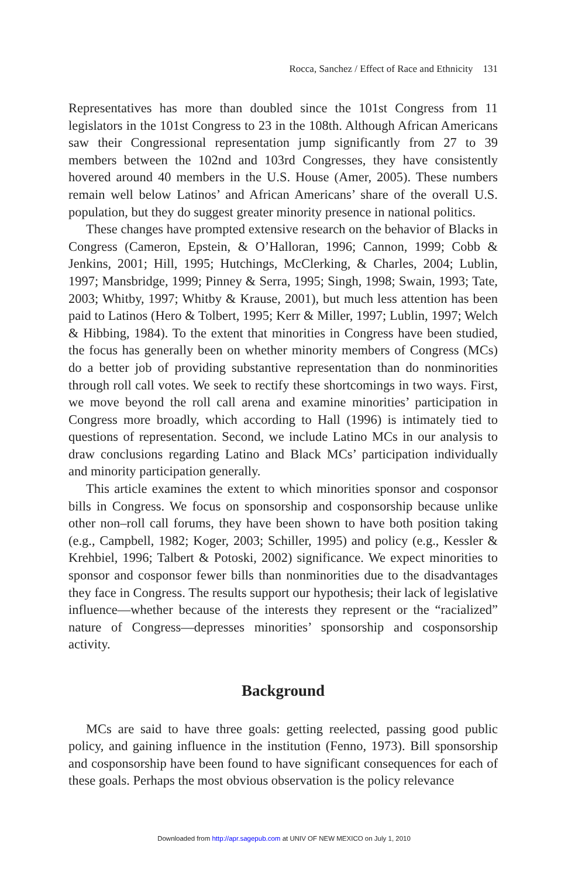Rocca, Sanchez / Effect of Race and Ethnicity 131
Representatives has more than doubled since the 101st Congress from 11 legislators in the 101st Congress to 23 in the 108th. Although African Americans saw their Congressional representation jump significantly from 27 to 39 members between the 102nd and 103rd Congresses, they have consistently hovered around 40 members in the U.S. House (Amer, 2005). These numbers remain well below Latinos’ and African Americans’ share of the overall U.S. population, but they do suggest greater minority presence in national politics.
These changes have prompted extensive research on the behavior of Blacks in Congress (Cameron, Epstein, & O’Halloran, 1996; Cannon, 1999; Cobb & Jenkins, 2001; Hill, 1995; Hutchings, McClerking, & Charles, 2004; Lublin, 1997; Mansbridge, 1999; Pinney & Serra, 1995; Singh, 1998; Swain, 1993; Tate, 2003; Whitby, 1997; Whitby & Krause, 2001), but much less attention has been paid to Latinos (Hero & Tolbert, 1995; Kerr & Miller, 1997; Lublin, 1997; Welch & Hibbing, 1984). To the extent that minorities in Congress have been studied, the focus has generally been on whether minority members of Congress (MCs) do a better job of providing substantive representation than do nonminorities through roll call votes. We seek to rectify these shortcomings in two ways. First, we move beyond the roll call arena and examine minorities’ participation in Congress more broadly, which according to Hall (1996) is intimately tied to questions of representation. Second, we include Latino MCs in our analysis to draw conclusions regarding Latino and Black MCs’ participation individually and minority participation generally.
This article examines the extent to which minorities sponsor and cosponsor bills in Congress. We focus on sponsorship and cosponsorship because unlike other non–roll call forums, they have been shown to have both position taking (e.g., Campbell, 1982; Koger, 2003; Schiller, 1995) and policy (e.g., Kessler & Krehbiel, 1996; Talbert & Potoski, 2002) significance. We expect minorities to sponsor and cosponsor fewer bills than nonminorities due to the disadvantages they face in Congress. The results support our hypothesis; their lack of legislative influence—whether because of the interests they represent or the “racialized” nature of Congress—depresses minorities’ sponsorship and cosponsorship activity.
Background
MCs are said to have three goals: getting reelected, passing good public policy, and gaining influence in the institution (Fenno, 1973). Bill sponsorship and cosponsorship have been found to have significant consequences for each of these goals. Perhaps the most obvious observation is the policy relevance
Downloaded from http://apr.sagepub.com at UNIV OF NEW MEXICO on July 1, 2010